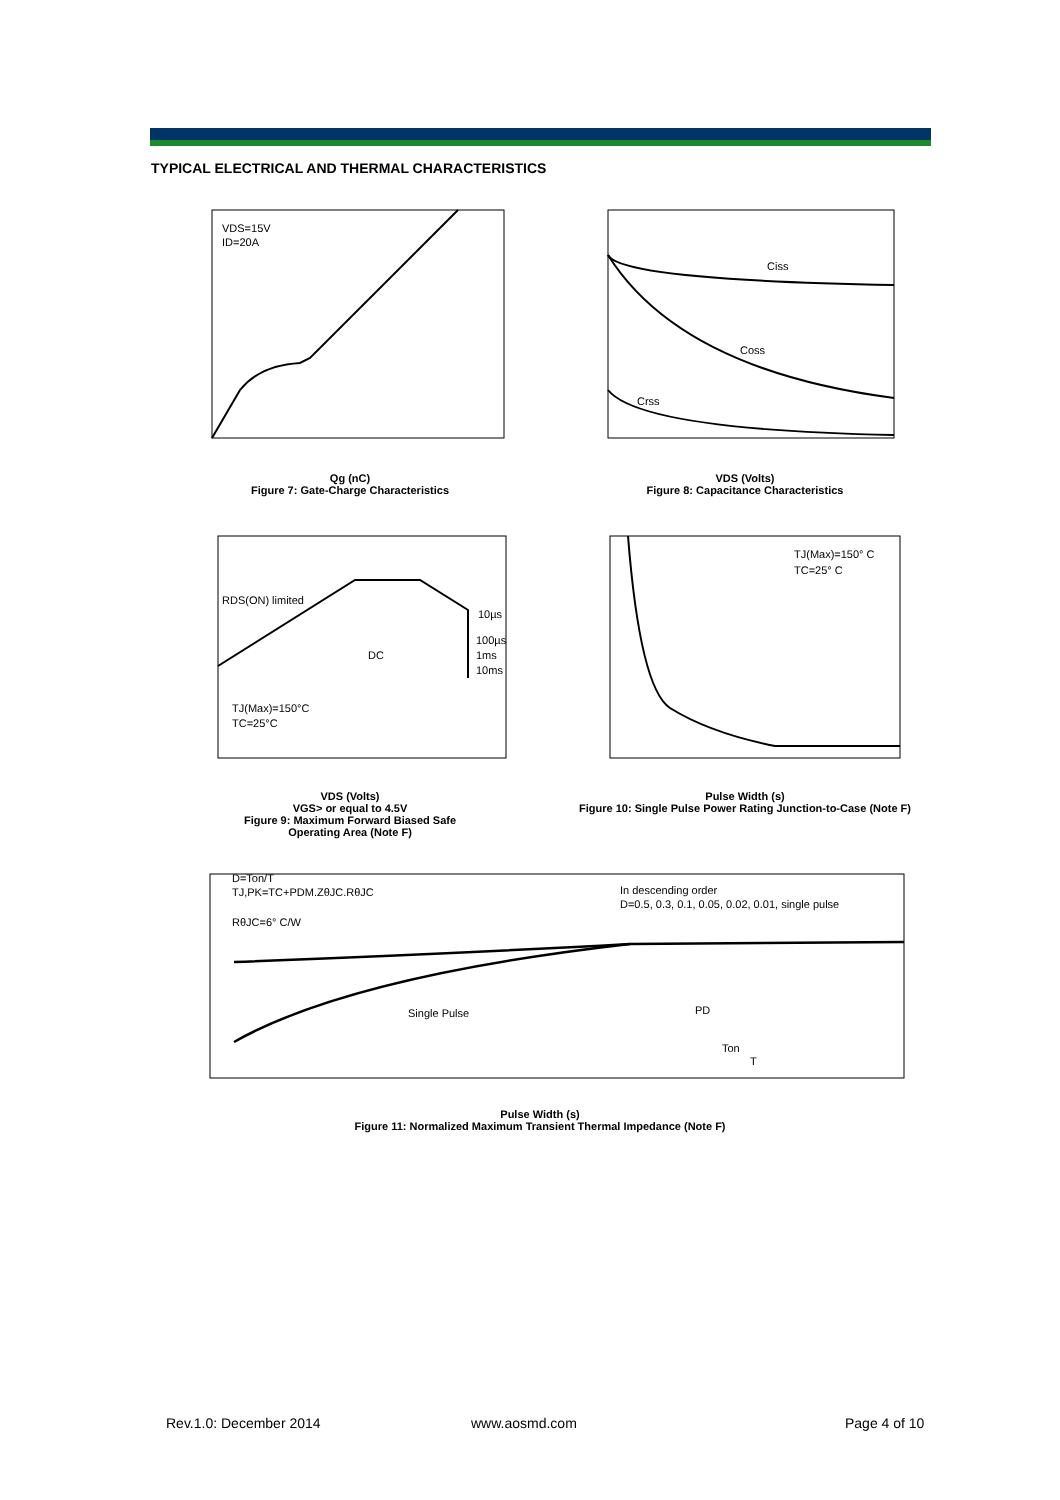TYPICAL ELECTRICAL AND THERMAL CHARACTERISTICS
VDS=15V
ID=20A
Qg (nC)
Figure 7: Gate-Charge Characteristics
Ciss
Coss
Crss
VDS (Volts)
Figure 8: Capacitance Characteristics
RDS(ON) limited
10µs
100µs
1ms
10ms
DC
TJ(Max)=150°C
TC=25°C
VDS (Volts)
VGS> or equal to 4.5V
Figure 9: Maximum Forward Biased Safe
Operating Area (Note F)
TJ(Max)=150° C
TC=25° C
Pulse Width (s)
Figure 10: Single Pulse Power Rating Junction-to-Case (Note F)
D=Ton/T
TJ,PK=TC+PDM.ZθJC.RθJC
RθJC=6° C/W
In descending order
D=0.5, 0.3, 0.1, 0.05, 0.02, 0.01, single pulse
Single Pulse
PD
Ton
T
Pulse Width (s)
Figure 11: Normalized Maximum Transient Thermal Impedance (Note F)
Rev.1.0: December 2014 www.aosmd.com Page 4 of 10